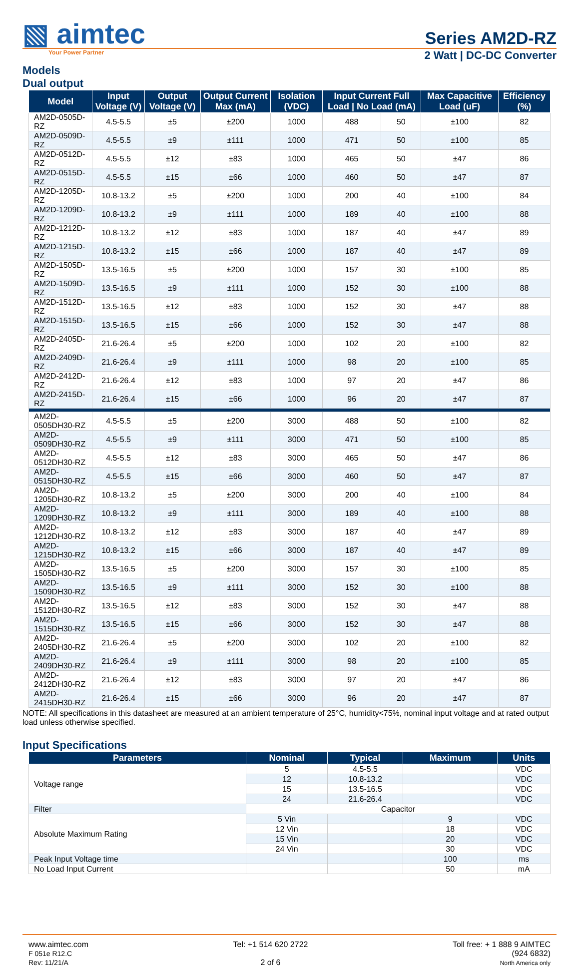▧ aimtec
Series AM2D-RZ
Your Power Partner
2 Watt | DC-DC Converter
Models
Dual output
| Model | Input Voltage (V) | Output Voltage (V) | Output Current Max (mA) | Isolation (VDC) | Input Current Full Load / No Load (mA) | | Max Capacitive Load (uF) | Efficiency (%) |
| --- | --- | --- | --- | --- | --- | --- | --- | --- |
| AM2D-0505D-RZ | 4.5-5.5 | ±5 | ±200 | 1000 | 488 | 50 | ±100 | 82 |
| AM2D-0509D-RZ | 4.5-5.5 | ±9 | ±111 | 1000 | 471 | 50 | ±100 | 85 |
| AM2D-0512D-RZ | 4.5-5.5 | ±12 | ±83 | 1000 | 465 | 50 | ±47 | 86 |
| AM2D-0515D-RZ | 4.5-5.5 | ±15 | ±66 | 1000 | 460 | 50 | ±47 | 87 |
| AM2D-1205D-RZ | 10.8-13.2 | ±5 | ±200 | 1000 | 200 | 40 | ±100 | 84 |
| AM2D-1209D-RZ | 10.8-13.2 | ±9 | ±111 | 1000 | 189 | 40 | ±100 | 88 |
| AM2D-1212D-RZ | 10.8-13.2 | ±12 | ±83 | 1000 | 187 | 40 | ±47 | 89 |
| AM2D-1215D-RZ | 10.8-13.2 | ±15 | ±66 | 1000 | 187 | 40 | ±47 | 89 |
| AM2D-1505D-RZ | 13.5-16.5 | ±5 | ±200 | 1000 | 157 | 30 | ±100 | 85 |
| AM2D-1509D-RZ | 13.5-16.5 | ±9 | ±111 | 1000 | 152 | 30 | ±100 | 88 |
| AM2D-1512D-RZ | 13.5-16.5 | ±12 | ±83 | 1000 | 152 | 30 | ±47 | 88 |
| AM2D-1515D-RZ | 13.5-16.5 | ±15 | ±66 | 1000 | 152 | 30 | ±47 | 88 |
| AM2D-2405D-RZ | 21.6-26.4 | ±5 | ±200 | 1000 | 102 | 20 | ±100 | 82 |
| AM2D-2409D-RZ | 21.6-26.4 | ±9 | ±111 | 1000 | 98 | 20 | ±100 | 85 |
| AM2D-2412D-RZ | 21.6-26.4 | ±12 | ±83 | 1000 | 97 | 20 | ±47 | 86 |
| AM2D-2415D-RZ | 21.6-26.4 | ±15 | ±66 | 1000 | 96 | 20 | ±47 | 87 |
| AM2D-0505DH30-RZ | 4.5-5.5 | ±5 | ±200 | 3000 | 488 | 50 | ±100 | 82 |
| AM2D-0509DH30-RZ | 4.5-5.5 | ±9 | ±111 | 3000 | 471 | 50 | ±100 | 85 |
| AM2D-0512DH30-RZ | 4.5-5.5 | ±12 | ±83 | 3000 | 465 | 50 | ±47 | 86 |
| AM2D-0515DH30-RZ | 4.5-5.5 | ±15 | ±66 | 3000 | 460 | 50 | ±47 | 87 |
| AM2D-1205DH30-RZ | 10.8-13.2 | ±5 | ±200 | 3000 | 200 | 40 | ±100 | 84 |
| AM2D-1209DH30-RZ | 10.8-13.2 | ±9 | ±111 | 3000 | 189 | 40 | ±100 | 88 |
| AM2D-1212DH30-RZ | 10.8-13.2 | ±12 | ±83 | 3000 | 187 | 40 | ±47 | 89 |
| AM2D-1215DH30-RZ | 10.8-13.2 | ±15 | ±66 | 3000 | 187 | 40 | ±47 | 89 |
| AM2D-1505DH30-RZ | 13.5-16.5 | ±5 | ±200 | 3000 | 157 | 30 | ±100 | 85 |
| AM2D-1509DH30-RZ | 13.5-16.5 | ±9 | ±111 | 3000 | 152 | 30 | ±100 | 88 |
| AM2D-1512DH30-RZ | 13.5-16.5 | ±12 | ±83 | 3000 | 152 | 30 | ±47 | 88 |
| AM2D-1515DH30-RZ | 13.5-16.5 | ±15 | ±66 | 3000 | 152 | 30 | ±47 | 88 |
| AM2D-2405DH30-RZ | 21.6-26.4 | ±5 | ±200 | 3000 | 102 | 20 | ±100 | 82 |
| AM2D-2409DH30-RZ | 21.6-26.4 | ±9 | ±111 | 3000 | 98 | 20 | ±100 | 85 |
| AM2D-2412DH30-RZ | 21.6-26.4 | ±12 | ±83 | 3000 | 97 | 20 | ±47 | 86 |
| AM2D-2415DH30-RZ | 21.6-26.4 | ±15 | ±66 | 3000 | 96 | 20 | ±47 | 87 |
NOTE: All specifications in this datasheet are measured at an ambient temperature of 25°C, humidity<75%, nominal input voltage and at rated output load unless otherwise specified.
Input Specifications
| Parameters | Nominal | Typical | Maximum | Units |
| --- | --- | --- | --- | --- |
| Voltage range | 5 | 4.5-5.5 | | VDC |
| | 12 | 10.8-13.2 | | VDC |
| | 15 | 13.5-16.5 | | VDC |
| | 24 | 21.6-26.4 | | VDC |
| Filter | Capacitor | | | |
| Absolute Maximum Rating | 5 Vin | | 9 | VDC |
| | 12 Vin | | 18 | VDC |
| | 15 Vin | | 20 | VDC |
| | 24 Vin | | 30 | VDC |
| Peak Input Voltage time | | | 100 | ms |
| No Load Input Current | | | 50 | mA |
www.aimtec.com
F 051e R12.C
Rev: 11/21/A
Tel: +1 514 620 2722
2 of 6
Toll free: + 1 888 9 AIMTEC
(924 6832)
North America only